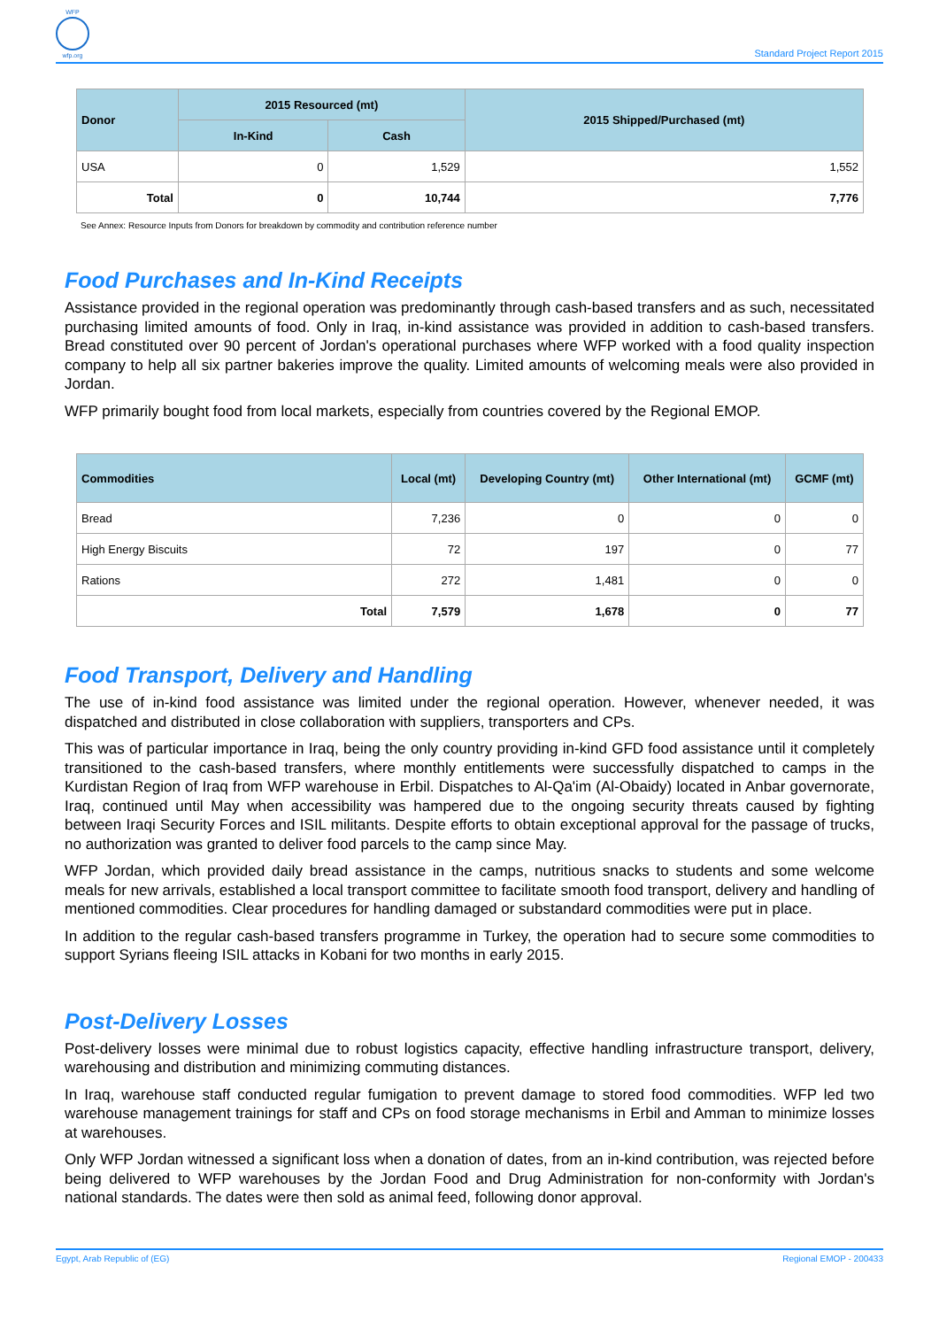WFP wfp.org
Standard Project Report 2015
| Donor | 2015 Resourced (mt) | | 2015 Shipped/Purchased (mt) |
| --- | --- | --- | --- |
| | In-Kind | Cash | |
| USA | 0 | 1,529 | 1,552 |
| Total | 0 | 10,744 | 7,776 |
See Annex: Resource Inputs from Donors for breakdown by commodity and contribution reference number
Food Purchases and In-Kind Receipts
Assistance provided in the regional operation was predominantly through cash-based transfers and as such, necessitated purchasing limited amounts of food. Only in Iraq, in-kind assistance was provided in addition to cash-based transfers. Bread constituted over 90 percent of Jordan's operational purchases where WFP worked with a food quality inspection company to help all six partner bakeries improve the quality. Limited amounts of welcoming meals were also provided in Jordan.
WFP primarily bought food from local markets, especially from countries covered by the Regional EMOP.
| Commodities | Local (mt) | Developing Country (mt) | Other International (mt) | GCMF (mt) |
| --- | --- | --- | --- | --- |
| Bread | 7,236 | 0 | 0 | 0 |
| High Energy Biscuits | 72 | 197 | 0 | 77 |
| Rations | 272 | 1,481 | 0 | 0 |
| Total | 7,579 | 1,678 | 0 | 77 |
Food Transport, Delivery and Handling
The use of in-kind food assistance was limited under the regional operation. However, whenever needed, it was dispatched and distributed in close collaboration with suppliers, transporters and CPs.
This was of particular importance in Iraq, being the only country providing in-kind GFD food assistance until it completely transitioned to the cash-based transfers, where monthly entitlements were successfully dispatched to camps in the Kurdistan Region of Iraq from WFP warehouse in Erbil. Dispatches to Al-Qa'im (Al-Obaidy) located in Anbar governorate, Iraq, continued until May when accessibility was hampered due to the ongoing security threats caused by fighting between Iraqi Security Forces and ISIL militants. Despite efforts to obtain exceptional approval for the passage of trucks, no authorization was granted to deliver food parcels to the camp since May.
WFP Jordan, which provided daily bread assistance in the camps, nutritious snacks to students and some welcome meals for new arrivals, established a local transport committee to facilitate smooth food transport, delivery and handling of mentioned commodities. Clear procedures for handling damaged or substandard commodities were put in place.
In addition to the regular cash-based transfers programme in Turkey, the operation had to secure some commodities to support Syrians fleeing ISIL attacks in Kobani for two months in early 2015.
Post-Delivery Losses
Post-delivery losses were minimal due to robust logistics capacity, effective handling infrastructure transport, delivery, warehousing and distribution and minimizing commuting distances.
In Iraq, warehouse staff conducted regular fumigation to prevent damage to stored food commodities. WFP led two warehouse management trainings for staff and CPs on food storage mechanisms in Erbil and Amman to minimize losses at warehouses.
Only WFP Jordan witnessed a significant loss when a donation of dates, from an in-kind contribution, was rejected before being delivered to WFP warehouses by the Jordan Food and Drug Administration for non-conformity with Jordan's national standards. The dates were then sold as animal feed, following donor approval.
Egypt, Arab Republic of (EG) Regional EMOP - 200433